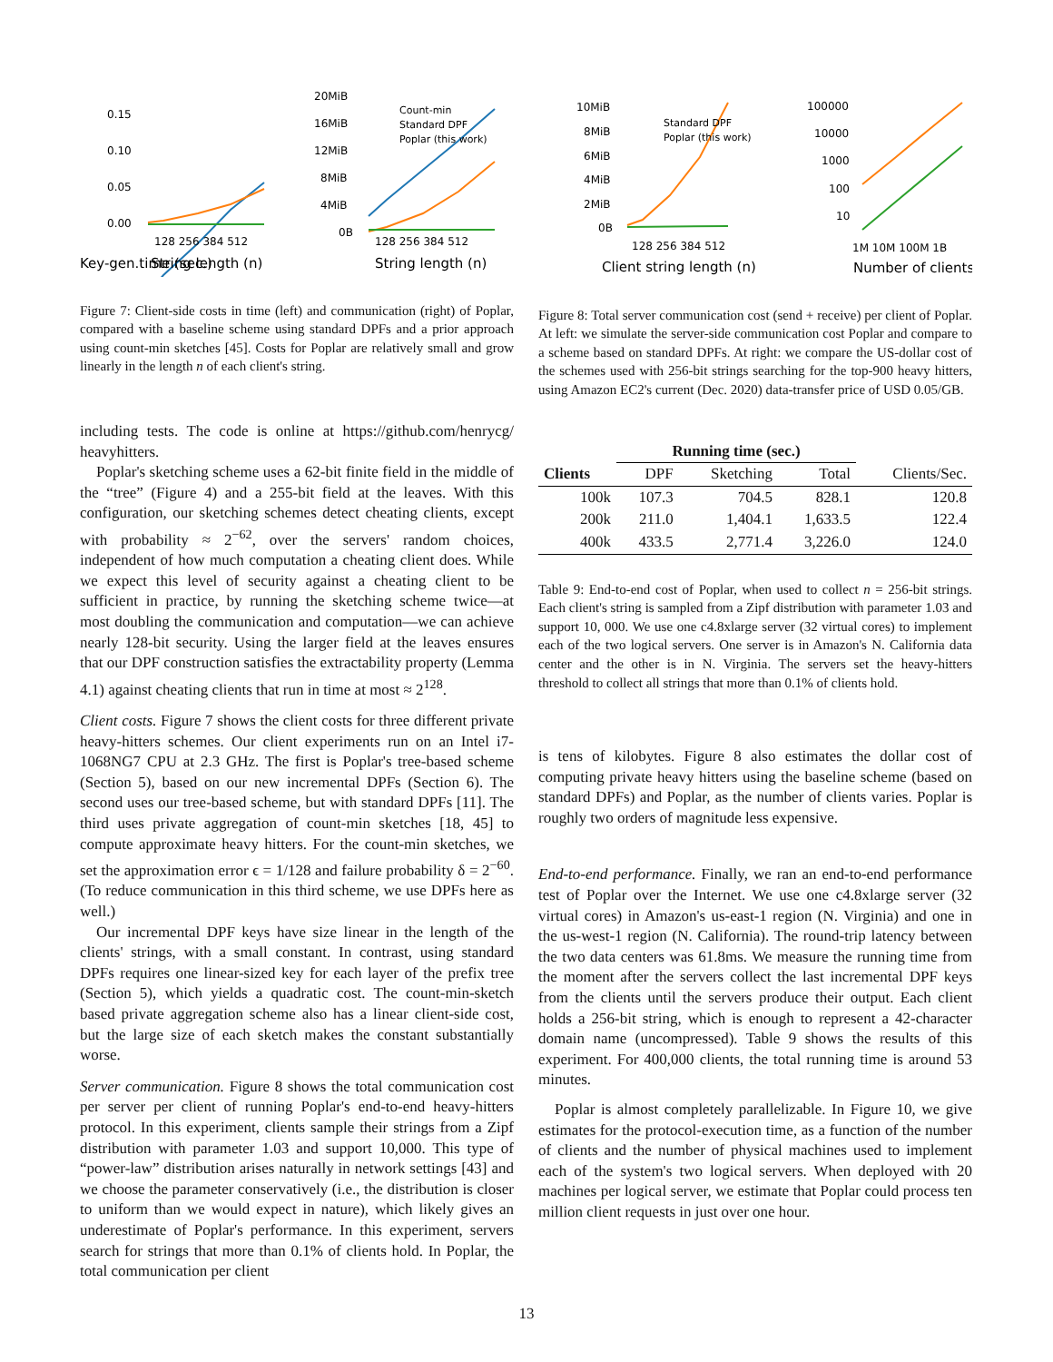Key-gen.time (sec.)
0.15
0.10
0.05
0.00
128 256 384 512
String length (n)
20MiB
16MiB
12MiB
8MiB
4MiB
0B
Count-min
Standard DPF
Poplar (this work)
128 256 384 512
String length (n)
Figure 7: Client-side costs in time (left) and communication (right) of Poplar, compared with a baseline scheme using standard DPFs and a prior approach using count-min sketches [45]. Costs for Poplar are relatively small and grow linearly in the length n of each client's string.
including tests. The code is online at https://github.com/henrycg/ heavyhitters.
Poplar's sketching scheme uses a 62-bit finite field in the middle of the “tree” (Figure 4) and a 255-bit field at the leaves. With this configuration, our sketching schemes detect cheating clients, except with probability ≈ 2<sup>−62</sup>, over the servers' random choices, independent of how much computation a cheating client does. While we expect this level of security against a cheating client to be sufficient in practice, by running the sketching scheme twice—at most doubling the communication and computation—we can achieve nearly 128-bit security. Using the larger field at the leaves ensures that our DPF construction satisfies the extractability property (Lemma 4.1) against cheating clients that run in time at most ≈ 2<sup>128</sup>.
Client costs. Figure 7 shows the client costs for three different private heavy-hitters schemes. Our client experiments run on an Intel i7-1068NG7 CPU at 2.3 GHz. The first is Poplar's tree-based scheme (Section 5), based on our new incremental DPFs (Section 6). The second uses our tree-based scheme, but with standard DPFs [11]. The third uses private aggregation of count-min sketches [18, 45] to compute approximate heavy hitters. For the count-min sketches, we set the approximation error ϵ = 1/128 and failure probability δ = 2<sup>−60</sup>. (To reduce communication in this third scheme, we use DPFs here as well.)
Our incremental DPF keys have size linear in the length of the clients' strings, with a small constant. In contrast, using standard DPFs requires one linear-sized key for each layer of the prefix tree (Section 5), which yields a quadratic cost. The count-min-sketch based private aggregation scheme also has a linear client-side cost, but the large size of each sketch makes the constant substantially worse.
Server communication. Figure 8 shows the total communication cost per server per client of running Poplar's end-to-end heavy-hitters protocol. In this experiment, clients sample their strings from a Zipf distribution with parameter 1.03 and support 10,000. This type of “power-law” distribution arises naturally in network settings [43] and we choose the parameter conservatively (i.e., the distribution is closer to uniform than we would expect in nature), which likely gives an underestimate of Poplar's performance. In this experiment, servers search for strings that more than 0.1% of clients hold. In Poplar, the total communication per client
10MiB
8MiB
6MiB
4MiB
2MiB
0B
Standard DPF
Poplar (this work)
128 256 384 512
Client string length (n)
100000
10000
1000
100
10
1M 10M 100M 1B
Number of clients
Figure 8: Total server communication cost (send + receive) per client of Poplar. At left: we simulate the server-side communication cost Poplar and compare to a scheme based on standard DPFs. At right: we compare the US-dollar cost of the schemes used with 256-bit strings searching for the top-900 heavy hitters, using Amazon EC2's current (Dec. 2020) data-transfer price of USD 0.05/GB.
| | Running time (sec.) | | | |
| --- | --- | --- | --- | --- |
| Clients | DPF | Sketching | Total | Clients/Sec. |
| 100k | 107.3 | 704.5 | 828.1 | 120.8 |
| 200k | 211.0 | 1,404.1 | 1,633.5 | 122.4 |
| 400k | 433.5 | 2,771.4 | 3,226.0 | 124.0 |
Table 9: End-to-end cost of Poplar, when used to collect n = 256-bit strings. Each client's string is sampled from a Zipf distribution with parameter 1.03 and support 10, 000. We use one c4.8xlarge server (32 virtual cores) to implement each of the two logical servers. One server is in Amazon's N. California data center and the other is in N. Virginia. The servers set the heavy-hitters threshold to collect all strings that more than 0.1% of clients hold.
is tens of kilobytes. Figure 8 also estimates the dollar cost of computing private heavy hitters using the baseline scheme (based on standard DPFs) and Poplar, as the number of clients varies. Poplar is roughly two orders of magnitude less expensive.
End-to-end performance. Finally, we ran an end-to-end performance test of Poplar over the Internet. We use one c4.8xlarge server (32 virtual cores) in Amazon's us-east-1 region (N. Virginia) and one in the us-west-1 region (N. California). The round-trip latency between the two data centers was 61.8ms. We measure the running time from the moment after the servers collect the last incremental DPF keys from the clients until the servers produce their output. Each client holds a 256-bit string, which is enough to represent a 42-character domain name (uncompressed). Table 9 shows the results of this experiment. For 400,000 clients, the total running time is around 53 minutes.
Poplar is almost completely parallelizable. In Figure 10, we give estimates for the protocol-execution time, as a function of the number of clients and the number of physical machines used to implement each of the system's two logical servers. When deployed with 20 machines per logical server, we estimate that Poplar could process ten million client requests in just over one hour.
13